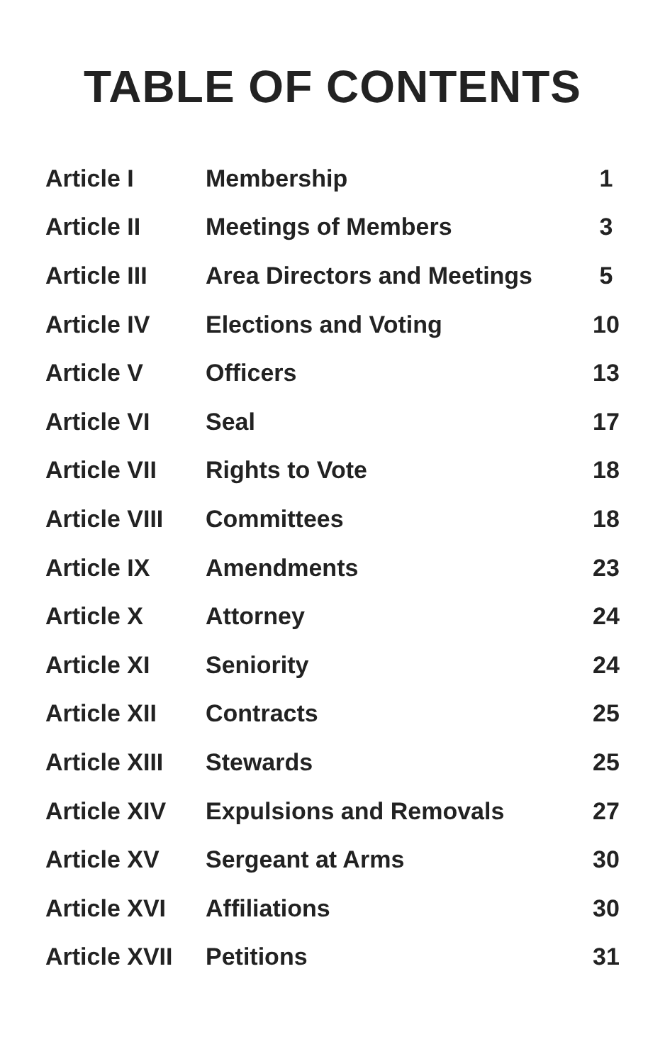TABLE OF CONTENTS
| Article I | Membership | 1 |
| Article II | Meetings of Members | 3 |
| Article III | Area Directors and Meetings | 5 |
| Article IV | Elections and Voting | 10 |
| Article V | Officers | 13 |
| Article VI | Seal | 17 |
| Article VII | Rights to Vote | 18 |
| Article VIII | Committees | 18 |
| Article IX | Amendments | 23 |
| Article X | Attorney | 24 |
| Article XI | Seniority | 24 |
| Article XII | Contracts | 25 |
| Article XIII | Stewards | 25 |
| Article XIV | Expulsions and Removals | 27 |
| Article XV | Sergeant at Arms | 30 |
| Article XVI | Affiliations | 30 |
| Article XVII | Petitions | 31 |